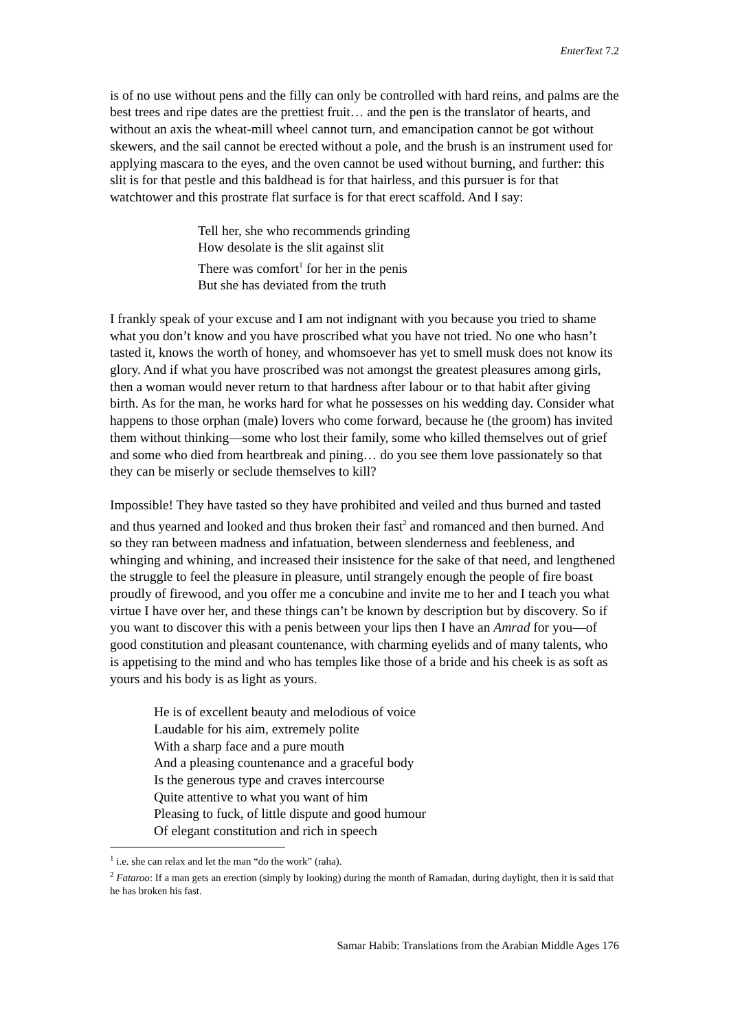EnterText 7.2
is of no use without pens and the filly can only be controlled with hard reins, and palms are the best trees and ripe dates are the prettiest fruit… and the pen is the translator of hearts, and without an axis the wheat-mill wheel cannot turn, and emancipation cannot be got without skewers, and the sail cannot be erected without a pole, and the brush is an instrument used for applying mascara to the eyes, and the oven cannot be used without burning, and further: this slit is for that pestle and this baldhead is for that hairless, and this pursuer is for that watchtower and this prostrate flat surface is for that erect scaffold. And I say:
Tell her, she who recommends grinding
How desolate is the slit against slit
There was comfort<sup>1</sup> for her in the penis
But she has deviated from the truth
I frankly speak of your excuse and I am not indignant with you because you tried to shame what you don’t know and you have proscribed what you have not tried. No one who hasn’t tasted it, knows the worth of honey, and whomsoever has yet to smell musk does not know its glory. And if what you have proscribed was not amongst the greatest pleasures among girls, then a woman would never return to that hardness after labour or to that habit after giving birth. As for the man, he works hard for what he possesses on his wedding day. Consider what happens to those orphan (male) lovers who come forward, because he (the groom) has invited them without thinking—some who lost their family, some who killed themselves out of grief and some who died from heartbreak and pining… do you see them love passionately so that they can be miserly or seclude themselves to kill?
Impossible! They have tasted so they have prohibited and veiled and thus burned and tasted and thus yearned and looked and thus broken their fast<sup>2</sup> and romanced and then burned. And so they ran between madness and infatuation, between slenderness and feebleness, and whinging and whining, and increased their insistence for the sake of that need, and lengthened the struggle to feel the pleasure in pleasure, until strangely enough the people of fire boast proudly of firewood, and you offer me a concubine and invite me to her and I teach you what virtue I have over her, and these things can’t be known by description but by discovery. So if you want to discover this with a penis between your lips then I have an Amrad for you—of good constitution and pleasant countenance, with charming eyelids and of many talents, who is appetising to the mind and who has temples like those of a bride and his cheek is as soft as yours and his body is as light as yours.
He is of excellent beauty and melodious of voice
Laudable for his aim, extremely polite
With a sharp face and a pure mouth
And a pleasing countenance and a graceful body
Is the generous type and craves intercourse
Quite attentive to what you want of him
Pleasing to fuck, of little dispute and good humour
Of elegant constitution and rich in speech
<sup>1</sup> i.e. she can relax and let the man “do the work” (raha).
<sup>2</sup> Fataroo: If a man gets an erection (simply by looking) during the month of Ramadan, during daylight, then it is said that he has broken his fast.
Samar Habib: Translations from the Arabian Middle Ages 176